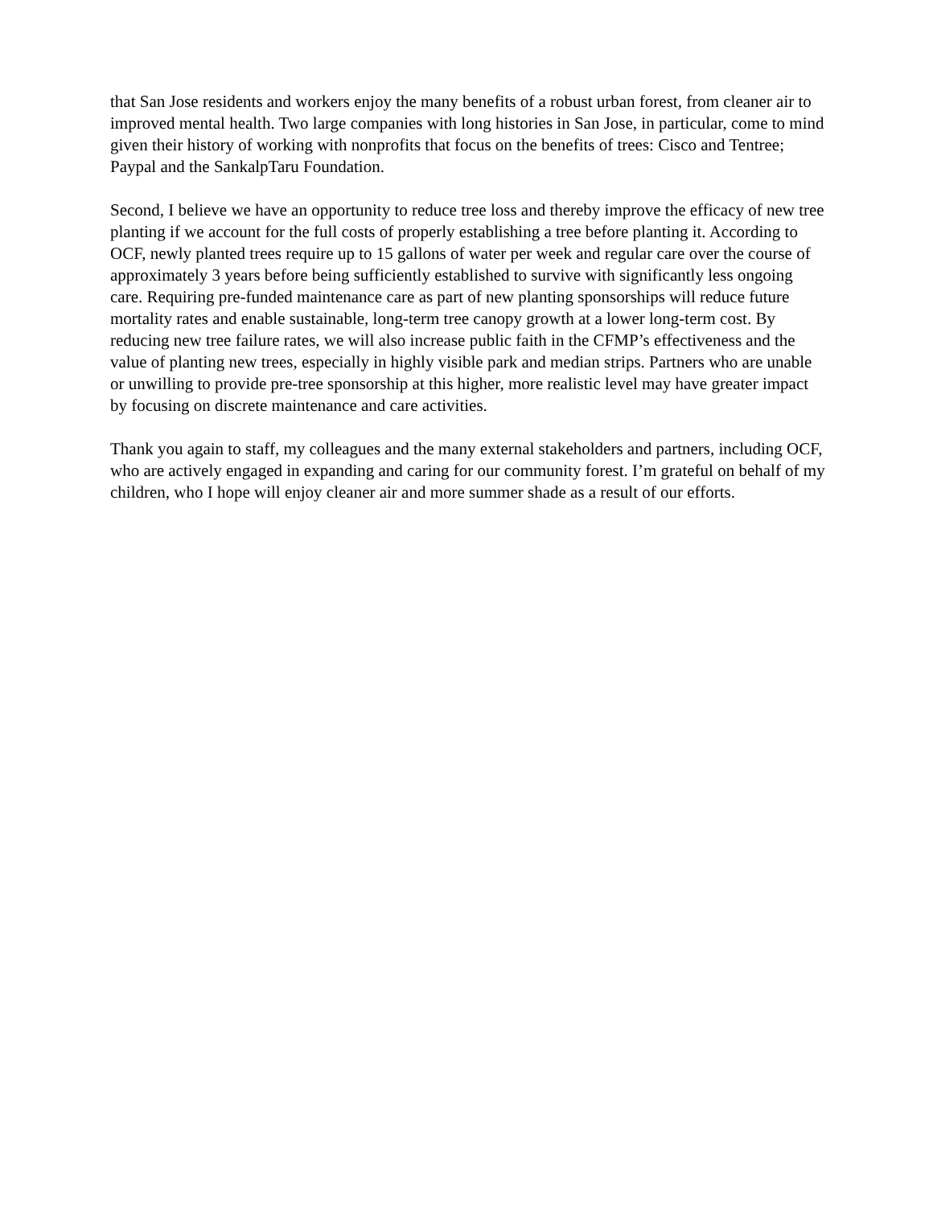that San Jose residents and workers enjoy the many benefits of a robust urban forest, from cleaner air to improved mental health. Two large companies with long histories in San Jose, in particular, come to mind given their history of working with nonprofits that focus on the benefits of trees: Cisco and Tentree; Paypal and the SankalpTaru Foundation.
Second, I believe we have an opportunity to reduce tree loss and thereby improve the efficacy of new tree planting if we account for the full costs of properly establishing a tree before planting it. According to OCF, newly planted trees require up to 15 gallons of water per week and regular care over the course of approximately 3 years before being sufficiently established to survive with significantly less ongoing care. Requiring pre-funded maintenance care as part of new planting sponsorships will reduce future mortality rates and enable sustainable, long-term tree canopy growth at a lower long-term cost. By reducing new tree failure rates, we will also increase public faith in the CFMP’s effectiveness and the value of planting new trees, especially in highly visible park and median strips. Partners who are unable or unwilling to provide pre-tree sponsorship at this higher, more realistic level may have greater impact by focusing on discrete maintenance and care activities.
Thank you again to staff, my colleagues and the many external stakeholders and partners, including OCF, who are actively engaged in expanding and caring for our community forest. I’m grateful on behalf of my children, who I hope will enjoy cleaner air and more summer shade as a result of our efforts.